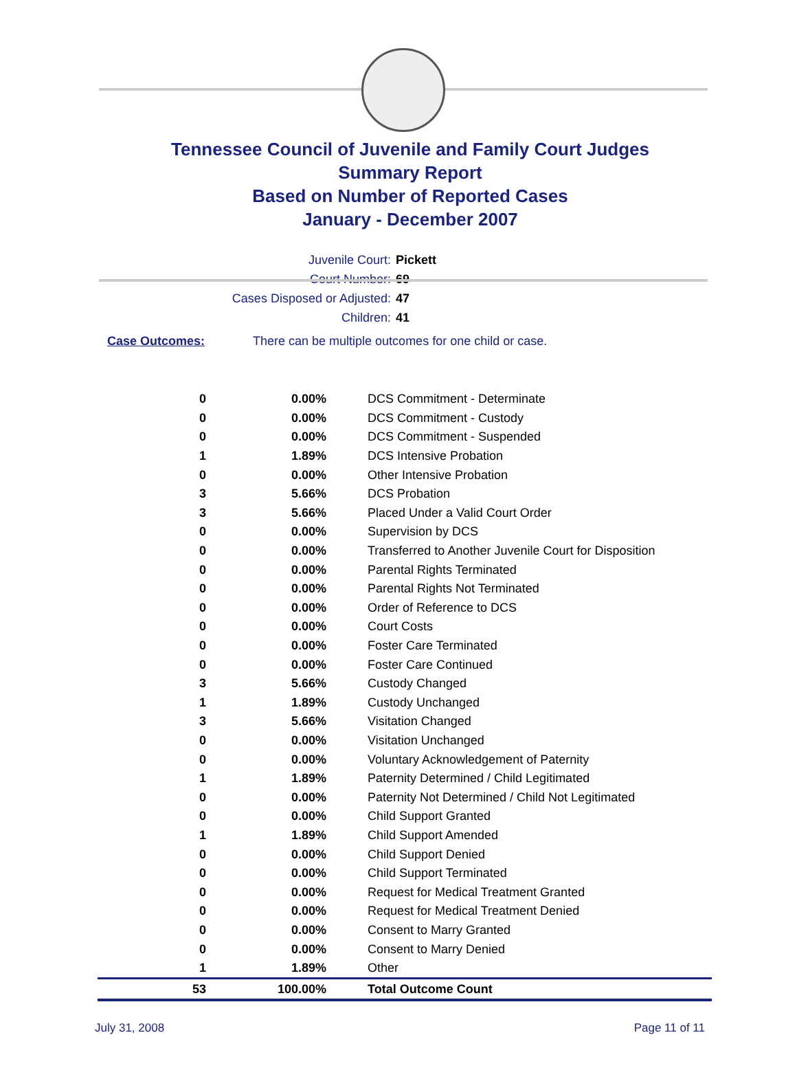Tennessee Council of Juvenile and Family Court Judges
Summary Report
Based on Number of Reported Cases
January - December 2007
Juvenile Court: Pickett
Court Number: 69
Cases Disposed or Adjusted: 47
Children: 41
Case Outcomes: There can be multiple outcomes for one child or case.
| 0 | 0.00% | DCS Commitment - Determinate |
| 0 | 0.00% | DCS Commitment - Custody |
| 0 | 0.00% | DCS Commitment - Suspended |
| 1 | 1.89% | DCS Intensive Probation |
| 0 | 0.00% | Other Intensive Probation |
| 3 | 5.66% | DCS Probation |
| 3 | 5.66% | Placed Under a Valid Court Order |
| 0 | 0.00% | Supervision by DCS |
| 0 | 0.00% | Transferred to Another Juvenile Court for Disposition |
| 0 | 0.00% | Parental Rights Terminated |
| 0 | 0.00% | Parental Rights Not Terminated |
| 0 | 0.00% | Order of Reference to DCS |
| 0 | 0.00% | Court Costs |
| 0 | 0.00% | Foster Care Terminated |
| 0 | 0.00% | Foster Care Continued |
| 3 | 5.66% | Custody Changed |
| 1 | 1.89% | Custody Unchanged |
| 3 | 5.66% | Visitation Changed |
| 0 | 0.00% | Visitation Unchanged |
| 0 | 0.00% | Voluntary Acknowledgement of Paternity |
| 1 | 1.89% | Paternity Determined / Child Legitimated |
| 0 | 0.00% | Paternity Not Determined / Child Not Legitimated |
| 0 | 0.00% | Child Support Granted |
| 1 | 1.89% | Child Support Amended |
| 0 | 0.00% | Child Support Denied |
| 0 | 0.00% | Child Support Terminated |
| 0 | 0.00% | Request for Medical Treatment Granted |
| 0 | 0.00% | Request for Medical Treatment Denied |
| 0 | 0.00% | Consent to Marry Granted |
| 0 | 0.00% | Consent to Marry Denied |
| 1 | 1.89% | Other |
| 53 | 100.00% | Total Outcome Count |
July 31, 2008 Page 11 of 11